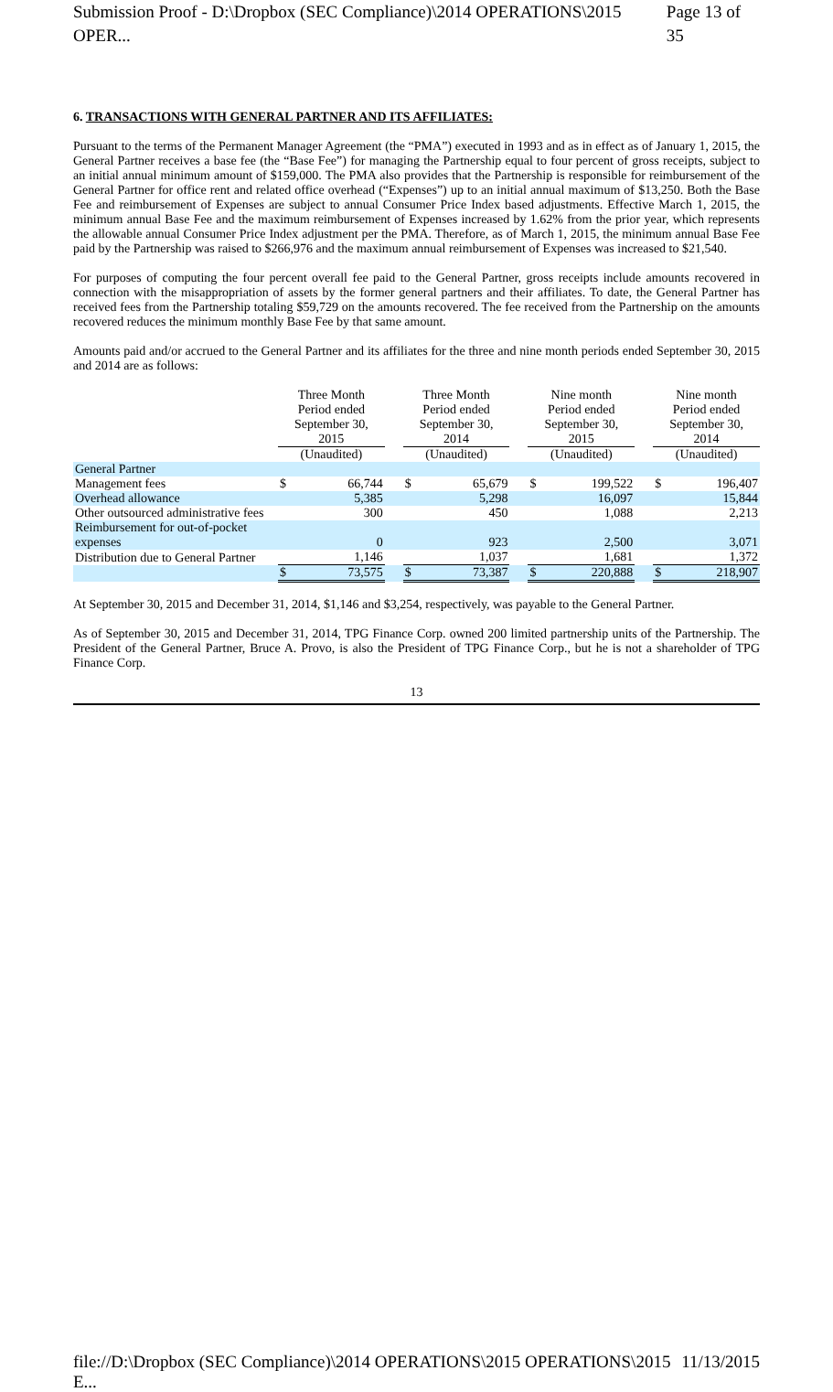Submission Proof - D:\Dropbox (SEC Compliance)\2014 OPERATIONS\2015 OPER... Page 13 of 35
6. TRANSACTIONS WITH GENERAL PARTNER AND ITS AFFILIATES:
Pursuant to the terms of the Permanent Manager Agreement (the “PMA”) executed in 1993 and as in effect as of January 1, 2015, the General Partner receives a base fee (the “Base Fee”) for managing the Partnership equal to four percent of gross receipts, subject to an initial annual minimum amount of $159,000. The PMA also provides that the Partnership is responsible for reimbursement of the General Partner for office rent and related office overhead (“Expenses”) up to an initial annual maximum of $13,250. Both the Base Fee and reimbursement of Expenses are subject to annual Consumer Price Index based adjustments. Effective March 1, 2015, the minimum annual Base Fee and the maximum reimbursement of Expenses increased by 1.62% from the prior year, which represents the allowable annual Consumer Price Index adjustment per the PMA. Therefore, as of March 1, 2015, the minimum annual Base Fee paid by the Partnership was raised to $266,976 and the maximum annual reimbursement of Expenses was increased to $21,540.
For purposes of computing the four percent overall fee paid to the General Partner, gross receipts include amounts recovered in connection with the misappropriation of assets by the former general partners and their affiliates. To date, the General Partner has received fees from the Partnership totaling $59,729 on the amounts recovered. The fee received from the Partnership on the amounts recovered reduces the minimum monthly Base Fee by that same amount.
Amounts paid and/or accrued to the General Partner and its affiliates for the three and nine month periods ended September 30, 2015 and 2014 are as follows:
| | Three Month Period ended September 30, 2015 | | | Three Month Period ended September 30, 2014 | | | Nine month Period ended September 30, 2015 | | | Nine month Period ended September 30, 2014 | |
| --- | --- | --- | --- | --- | --- | --- | --- | --- | --- | --- | --- |
| | (Unaudited) | | | (Unaudited) | | | (Unaudited) | | | (Unaudited) | |
| General Partner | | | | | | | | | | | |
| Management fees | $ | 66,744 | | $ | 65,679 | | $ | 199,522 | | $ | 196,407 |
| Overhead allowance | | 5,385 | | | 5,298 | | | 16,097 | | | 15,844 |
| Other outsourced administrative fees | | 300 | | | 450 | | | 1,088 | | | 2,213 |
| Reimbursement for out-of-pocket expenses | | 0 | | | 923 | | | 2,500 | | | 3,071 |
| Distribution due to General Partner | | 1,146 | | | 1,037 | | | 1,681 | | | 1,372 |
| | $ | 73,575 | | $ | 73,387 | | $ | 220,888 | | $ | 218,907 |
At September 30, 2015 and December 31, 2014, $1,146 and $3,254, respectively, was payable to the General Partner.
As of September 30, 2015 and December 31, 2014, TPG Finance Corp. owned 200 limited partnership units of the Partnership. The President of the General Partner, Bruce A. Provo, is also the President of TPG Finance Corp., but he is not a shareholder of TPG Finance Corp.
13
file://D:\Dropbox (SEC Compliance)\2014 OPERATIONS\2015 OPERATIONS\2015 E... 11/13/2015